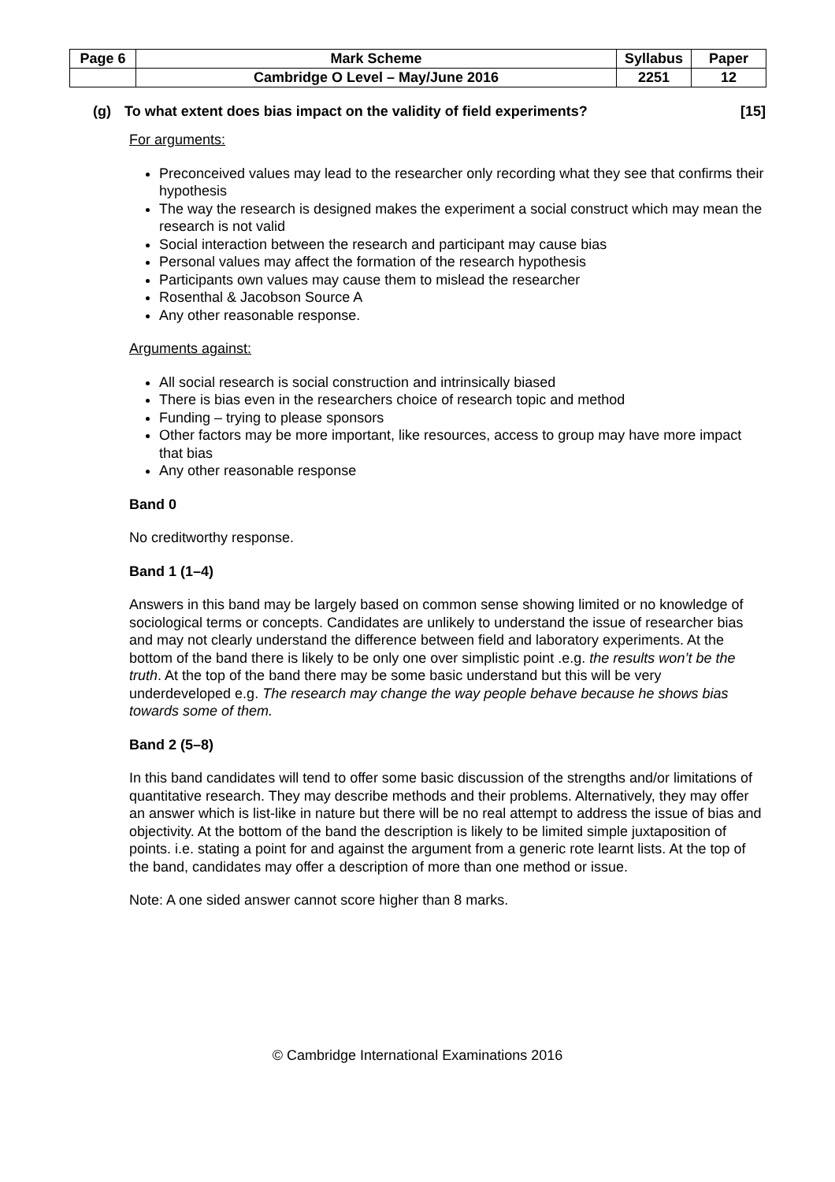| Page 6 | Mark Scheme | Syllabus | Paper |
| | Cambridge O Level – May/June 2016 | 2251 | 12 |
(g) To what extent does bias impact on the validity of field experiments? [15]
For arguments:
Preconceived values may lead to the researcher only recording what they see that confirms their hypothesis
The way the research is designed makes the experiment a social construct which may mean the research is not valid
Social interaction between the research and participant may cause bias
Personal values may affect the formation of the research hypothesis
Participants own values may cause them to mislead the researcher
Rosenthal & Jacobson Source A
Any other reasonable response.
Arguments against:
All social research is social construction and intrinsically biased
There is bias even in the researchers choice of research topic and method
Funding – trying to please sponsors
Other factors may be more important, like resources, access to group may have more impact that bias
Any other reasonable response
Band 0
No creditworthy response.
Band 1 (1–4)
Answers in this band may be largely based on common sense showing limited or no knowledge of sociological terms or concepts. Candidates are unlikely to understand the issue of researcher bias and may not clearly understand the difference between field and laboratory experiments. At the bottom of the band there is likely to be only one over simplistic point .e.g. the results won’t be the truth. At the top of the band there may be some basic understand but this will be very underdeveloped e.g. The research may change the way people behave because he shows bias towards some of them.
Band 2 (5–8)
In this band candidates will tend to offer some basic discussion of the strengths and/or limitations of quantitative research. They may describe methods and their problems. Alternatively, they may offer an answer which is list-like in nature but there will be no real attempt to address the issue of bias and objectivity. At the bottom of the band the description is likely to be limited simple juxtaposition of points. i.e. stating a point for and against the argument from a generic rote learnt lists. At the top of the band, candidates may offer a description of more than one method or issue.
Note: A one sided answer cannot score higher than 8 marks.
© Cambridge International Examinations 2016